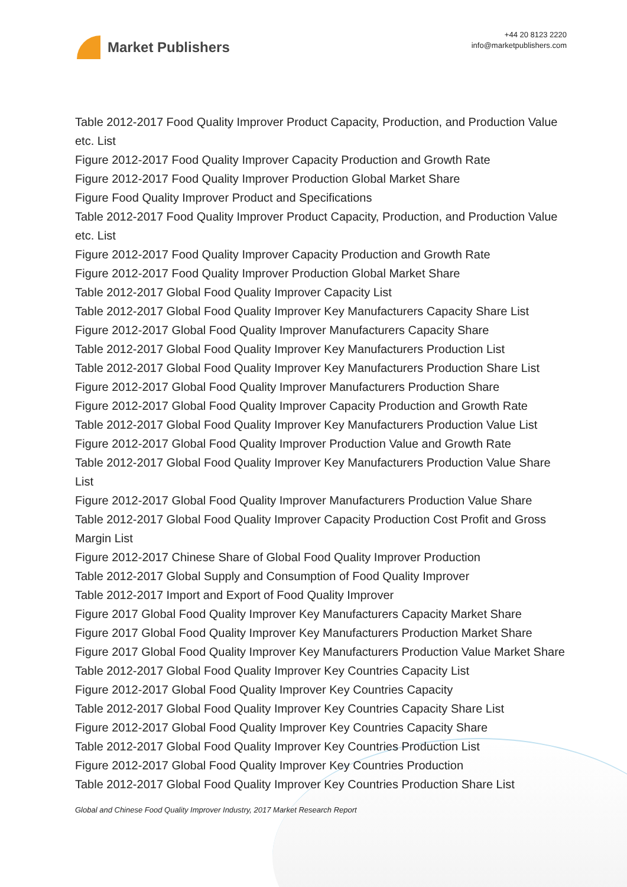Market Publishers
+44 20 8123 2220
info@marketpublishers.com
Table 2012-2017 Food Quality Improver Product Capacity, Production, and Production Value etc. List
Figure 2012-2017 Food Quality Improver Capacity Production and Growth Rate
Figure 2012-2017 Food Quality Improver Production Global Market Share
Figure Food Quality Improver Product and Specifications
Table 2012-2017 Food Quality Improver Product Capacity, Production, and Production Value etc. List
Figure 2012-2017 Food Quality Improver Capacity Production and Growth Rate
Figure 2012-2017 Food Quality Improver Production Global Market Share
Table 2012-2017 Global Food Quality Improver Capacity List
Table 2012-2017 Global Food Quality Improver Key Manufacturers Capacity Share List
Figure 2012-2017 Global Food Quality Improver Manufacturers Capacity Share
Table 2012-2017 Global Food Quality Improver Key Manufacturers Production List
Table 2012-2017 Global Food Quality Improver Key Manufacturers Production Share List
Figure 2012-2017 Global Food Quality Improver Manufacturers Production Share
Figure 2012-2017 Global Food Quality Improver Capacity Production and Growth Rate
Table 2012-2017 Global Food Quality Improver Key Manufacturers Production Value List
Figure 2012-2017 Global Food Quality Improver Production Value and Growth Rate
Table 2012-2017 Global Food Quality Improver Key Manufacturers Production Value Share List
Figure 2012-2017 Global Food Quality Improver Manufacturers Production Value Share
Table 2012-2017 Global Food Quality Improver Capacity Production Cost Profit and Gross Margin List
Figure 2012-2017 Chinese Share of Global Food Quality Improver Production
Table 2012-2017 Global Supply and Consumption of Food Quality Improver
Table 2012-2017 Import and Export of Food Quality Improver
Figure 2017 Global Food Quality Improver Key Manufacturers Capacity Market Share
Figure 2017 Global Food Quality Improver Key Manufacturers Production Market Share
Figure 2017 Global Food Quality Improver Key Manufacturers Production Value Market Share
Table 2012-2017 Global Food Quality Improver Key Countries Capacity List
Figure 2012-2017 Global Food Quality Improver Key Countries Capacity
Table 2012-2017 Global Food Quality Improver Key Countries Capacity Share List
Figure 2012-2017 Global Food Quality Improver Key Countries Capacity Share
Table 2012-2017 Global Food Quality Improver Key Countries Production List
Figure 2012-2017 Global Food Quality Improver Key Countries Production
Table 2012-2017 Global Food Quality Improver Key Countries Production Share List
Global and Chinese Food Quality Improver Industry, 2017 Market Research Report